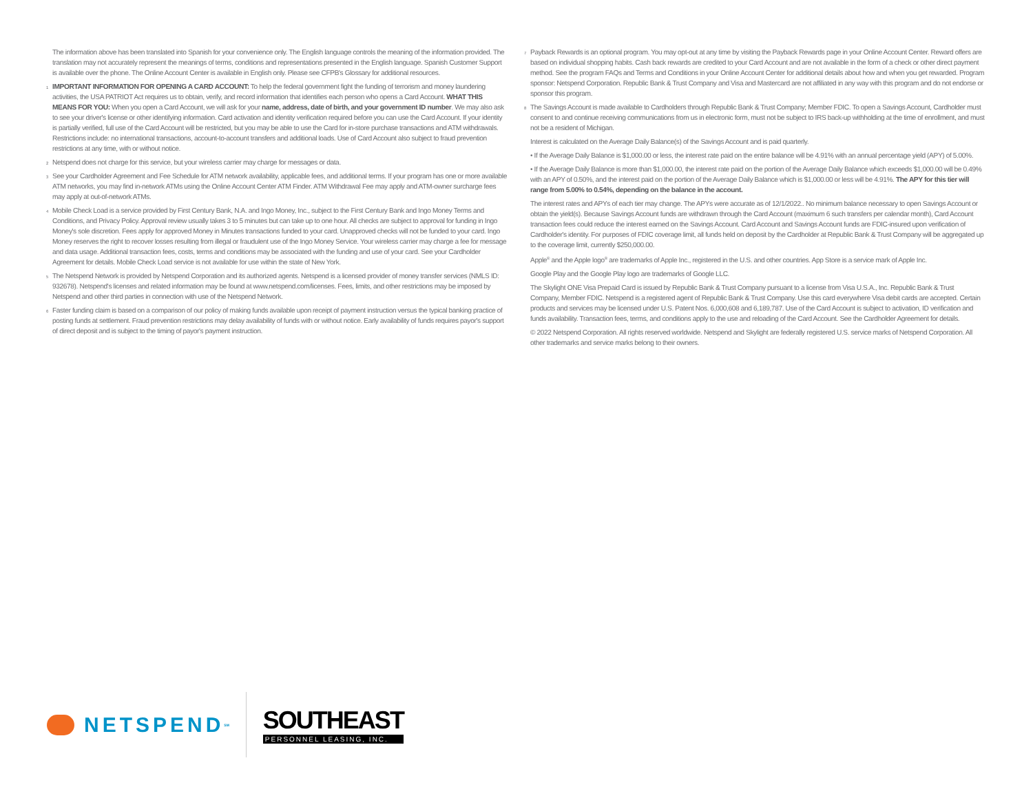The information above has been translated into Spanish for your convenience only. The English language controls the meaning of the information provided. The translation may not accurately represent the meanings of terms, conditions and representations presented in the English language. Spanish Customer Support is available over the phone. The Online Account Center is available in English only. Please see CFPB's Glossary for additional resources.
<sup>1</sup> IMPORTANT INFORMATION FOR OPENING A CARD ACCOUNT: To help the federal government fight the funding of terrorism and money laundering activities, the USA PATRIOT Act requires us to obtain, verify, and record information that identifies each person who opens a Card Account. WHAT THIS MEANS FOR YOU: When you open a Card Account, we will ask for your name, address, date of birth, and your government ID number. We may also ask to see your driver's license or other identifying information. Card activation and identity verification required before you can use the Card Account. If your identity is partially verified, full use of the Card Account will be restricted, but you may be able to use the Card for in-store purchase transactions and ATM withdrawals. Restrictions include: no international transactions, account-to-account transfers and additional loads. Use of Card Account also subject to fraud prevention restrictions at any time, with or without notice.
<sup>2</sup> Netspend does not charge for this service, but your wireless carrier may charge for messages or data.
<sup>3</sup> See your Cardholder Agreement and Fee Schedule for ATM network availability, applicable fees, and additional terms. If your program has one or more available ATM networks, you may find in-network ATMs using the Online Account Center ATM Finder. ATM Withdrawal Fee may apply and ATM-owner surcharge fees may apply at out-of-network ATMs.
<sup>4</sup> Mobile Check Load is a service provided by First Century Bank, N.A. and Ingo Money, Inc., subject to the First Century Bank and Ingo Money Terms and Conditions, and Privacy Policy. Approval review usually takes 3 to 5 minutes but can take up to one hour. All checks are subject to approval for funding in Ingo Money's sole discretion. Fees apply for approved Money in Minutes transactions funded to your card. Unapproved checks will not be funded to your card. Ingo Money reserves the right to recover losses resulting from illegal or fraudulent use of the Ingo Money Service. Your wireless carrier may charge a fee for message and data usage. Additional transaction fees, costs, terms and conditions may be associated with the funding and use of your card. See your Cardholder Agreement for details. Mobile Check Load service is not available for use within the state of New York.
<sup>5</sup> The Netspend Network is provided by Netspend Corporation and its authorized agents. Netspend is a licensed provider of money transfer services (NMLS ID: 932678). Netspend's licenses and related information may be found at www.netspend.com/licenses. Fees, limits, and other restrictions may be imposed by Netspend and other third parties in connection with use of the Netspend Network.
<sup>6</sup> Faster funding claim is based on a comparison of our policy of making funds available upon receipt of payment instruction versus the typical banking practice of posting funds at settlement. Fraud prevention restrictions may delay availability of funds with or without notice. Early availability of funds requires payor's support of direct deposit and is subject to the timing of payor's payment instruction.
<sup>7</sup> Payback Rewards is an optional program. You may opt-out at any time by visiting the Payback Rewards page in your Online Account Center. Reward offers are based on individual shopping habits. Cash back rewards are credited to your Card Account and are not available in the form of a check or other direct payment method. See the program FAQs and Terms and Conditions in your Online Account Center for additional details about how and when you get rewarded. Program sponsor: Netspend Corporation. Republic Bank & Trust Company and Visa and Mastercard are not affiliated in any way with this program and do not endorse or sponsor this program.
<sup>8</sup> The Savings Account is made available to Cardholders through Republic Bank & Trust Company; Member FDIC. To open a Savings Account, Cardholder must consent to and continue receiving communications from us in electronic form, must not be subject to IRS back-up withholding at the time of enrollment, and must not be a resident of Michigan.
Interest is calculated on the Average Daily Balance(s) of the Savings Account and is paid quarterly.
• If the Average Daily Balance is $1,000.00 or less, the interest rate paid on the entire balance will be 4.91% with an annual percentage yield (APY) of 5.00%.
• If the Average Daily Balance is more than $1,000.00, the interest rate paid on the portion of the Average Daily Balance which exceeds $1,000.00 will be 0.49% with an APY of 0.50%, and the interest paid on the portion of the Average Daily Balance which is $1,000.00 or less will be 4.91%. The APY for this tier will range from 5.00% to 0.54%, depending on the balance in the account.
The interest rates and APYs of each tier may change. The APYs were accurate as of 12/1/2022.. No minimum balance necessary to open Savings Account or obtain the yield(s). Because Savings Account funds are withdrawn through the Card Account (maximum 6 such transfers per calendar month), Card Account transaction fees could reduce the interest earned on the Savings Account. Card Account and Savings Account funds are FDIC-insured upon verification of Cardholder's identity. For purposes of FDIC coverage limit, all funds held on deposit by the Cardholder at Republic Bank & Trust Company will be aggregated up to the coverage limit, currently $250,000.00.
Apple<sup>®</sup> and the Apple logo<sup>®</sup> are trademarks of Apple Inc., registered in the U.S. and other countries. App Store is a service mark of Apple Inc.
Google Play and the Google Play logo are trademarks of Google LLC.
The Skylight ONE Visa Prepaid Card is issued by Republic Bank & Trust Company pursuant to a license from Visa U.S.A., Inc. Republic Bank & Trust Company, Member FDIC. Netspend is a registered agent of Republic Bank & Trust Company. Use this card everywhere Visa debit cards are accepted. Certain products and services may be licensed under U.S. Patent Nos. 6,000,608 and 6,189,787. Use of the Card Account is subject to activation, ID verification and funds availability. Transaction fees, terms, and conditions apply to the use and reloading of the Card Account. See the Cardholder Agreement for details.
© 2022 Netspend Corporation. All rights reserved worldwide. Netspend and Skylight are federally registered U.S. service marks of Netspend Corporation. All other trademarks and service marks belong to their owners.
NETSPEND<sup>SM</sup>
SOUTHEAST
PERSONNEL LEASING, INC.